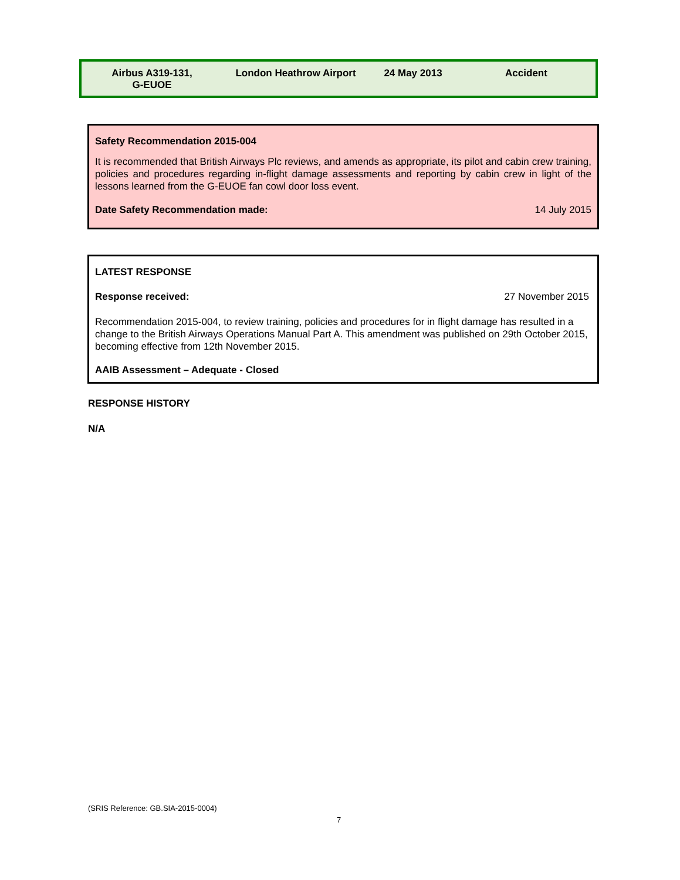Airbus A319-131,
G-EUOE
London Heathrow Airport 24 May 2013 Accident
Safety Recommendation 2015-004
It is recommended that British Airways Plc reviews, and amends as appropriate, its pilot and cabin crew training, policies and procedures regarding in-flight damage assessments and reporting by cabin crew in light of the lessons learned from the G-EUOE fan cowl door loss event.
Date Safety Recommendation made: 14 July 2015
LATEST RESPONSE
Response received: 27 November 2015
Recommendation 2015-004, to review training, policies and procedures for in flight damage has resulted in a change to the British Airways Operations Manual Part A. This amendment was published on 29th October 2015, becoming effective from 12th November 2015.
AAIB Assessment – Adequate - Closed
RESPONSE HISTORY
N/A
(SRIS Reference: GB.SIA-2015-0004)
7